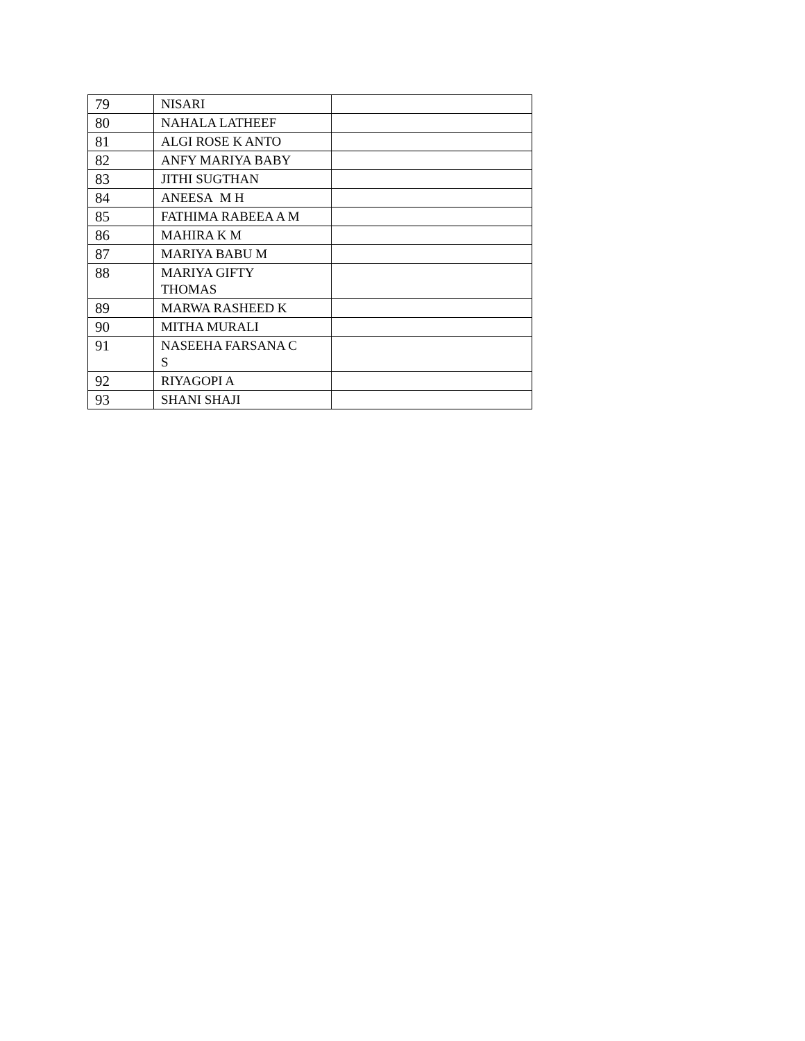| 79 | NISARI | |
| 80 | NAHALA LATHEEF | |
| 81 | ALGI ROSE K ANTO | |
| 82 | ANFY MARIYA BABY | |
| 83 | JITHI SUGTHAN | |
| 84 | ANEESA M H | |
| 85 | FATHIMA RABEEA A M | |
| 86 | MAHIRA K M | |
| 87 | MARIYA BABU M | |
| 88 | MARIYA GIFTY THOMAS | |
| 89 | MARWA RASHEED K | |
| 90 | MITHA MURALI | |
| 91 | NASEEHA FARSANA C S | |
| 92 | RIYAGOPI A | |
| 93 | SHANI SHAJI | |